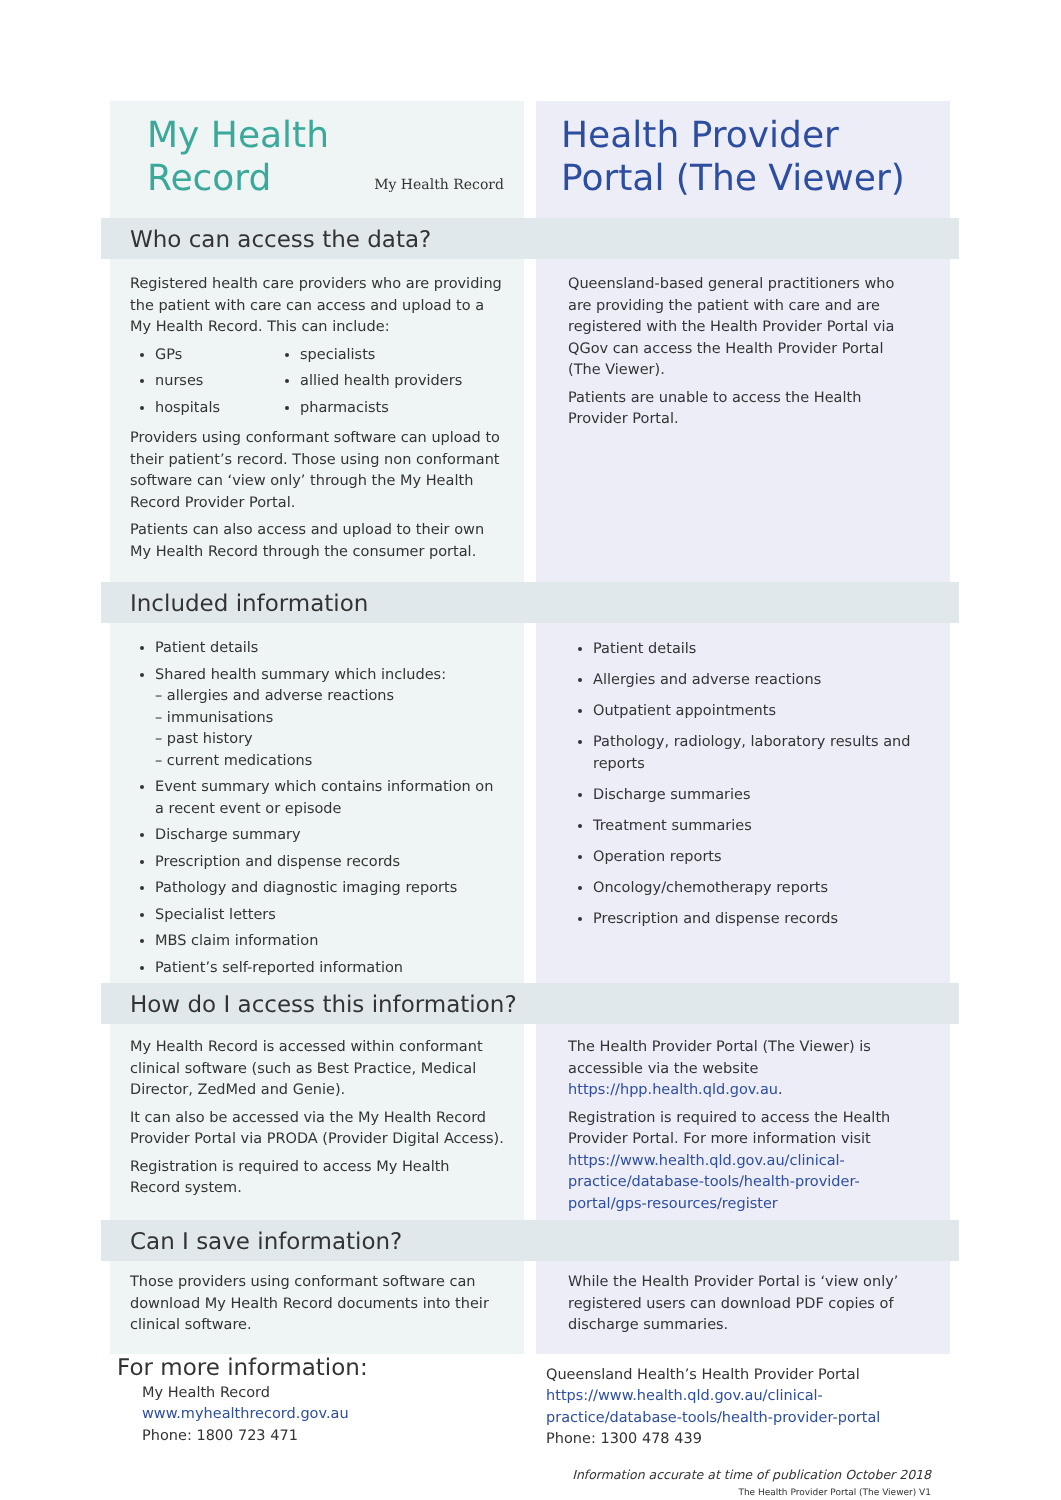My Health
Record
My Health Record
Health Provider
Portal (The Viewer)
Who can access the data?
Registered health care providers who are providing the patient with care can access and upload to a My Health Record. This can include:
GPs
nurses
hospitals
specialists
allied health providers
pharmacists
Providers using conformant software can upload to their patient’s record. Those using non conformant software can ‘view only’ through the My Health Record Provider Portal.
Patients can also access and upload to their own My Health Record through the consumer portal.
Queensland-based general practitioners who are providing the patient with care and are registered with the Health Provider Portal via QGov can access the Health Provider Portal (The Viewer).
Patients are unable to access the Health Provider Portal.
Included information
Patient details
Shared health summary which includes:
– allergies and adverse reactions
– immunisations
– past history
– current medications
Event summary which contains information on a recent event or episode
Discharge summary
Prescription and dispense records
Pathology and diagnostic imaging reports
Specialist letters
MBS claim information
Patient’s self-reported information
Patient details
Allergies and adverse reactions
Outpatient appointments
Pathology, radiology, laboratory results and reports
Discharge summaries
Treatment summaries
Operation reports
Oncology/chemotherapy reports
Prescription and dispense records
How do I access this information?
My Health Record is accessed within conformant clinical software (such as Best Practice, Medical Director, ZedMed and Genie).
It can also be accessed via the My Health Record Provider Portal via PRODA (Provider Digital Access).
Registration is required to access My Health Record system.
The Health Provider Portal (The Viewer) is accessible via the website https://hpp.health.qld.gov.au.
Registration is required to access the Health Provider Portal. For more information visit https://www.health.qld.gov.au/clinical-practice/database-tools/health-provider-portal/gps-resources/register
Can I save information?
Those providers using conformant software can download My Health Record documents into their clinical software.
While the Health Provider Portal is ‘view only’ registered users can download PDF copies of discharge summaries.
For more information:
My Health Record
www.myhealthrecord.gov.au
Phone: 1800 723 471
Queensland Health’s Health Provider Portal
https://www.health.qld.gov.au/clinical-practice/database-tools/health-provider-portal
Phone: 1300 478 439
Information accurate at time of publication October 2018
The Health Provider Portal (The Viewer) V1